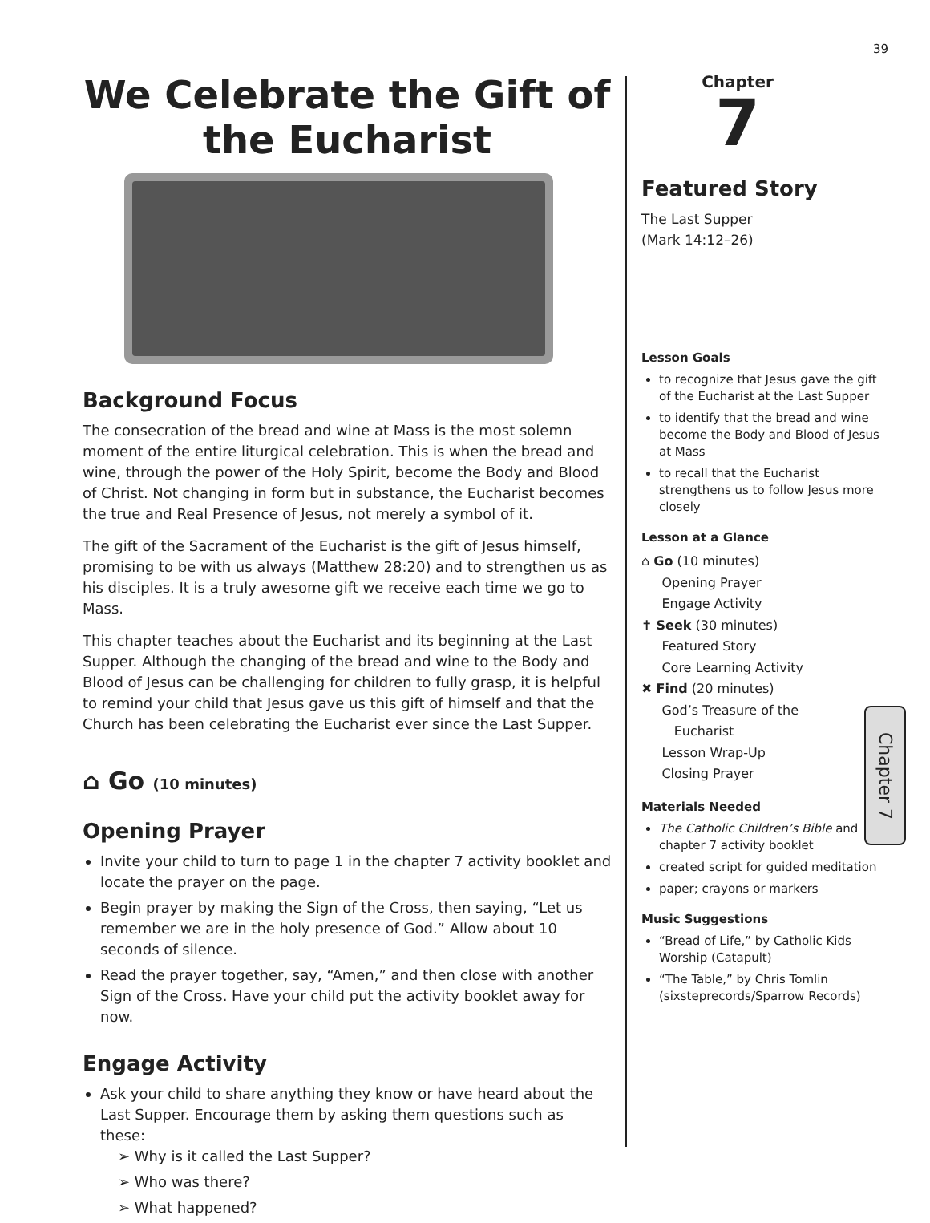39
Chapter 7
We Celebrate the Gift of the Eucharist
Background Focus
The consecration of the bread and wine at Mass is the most solemn moment of the entire liturgical celebration. This is when the bread and wine, through the power of the Holy Spirit, become the Body and Blood of Christ. Not changing in form but in substance, the Eucharist becomes the true and Real Presence of Jesus, not merely a symbol of it.
The gift of the Sacrament of the Eucharist is the gift of Jesus himself, promising to be with us always (Matthew 28:20) and to strengthen us as his disciples. It is a truly awesome gift we receive each time we go to Mass.
This chapter teaches about the Eucharist and its beginning at the Last Supper. Although the changing of the bread and wine to the Body and Blood of Jesus can be challenging for children to fully grasp, it is helpful to remind your child that Jesus gave us this gift of himself and that the Church has been celebrating the Eucharist ever since the Last Supper.
⌂ Go (10 minutes)
Opening Prayer
Invite your child to turn to page 1 in the chapter 7 activity booklet and locate the prayer on the page.
Begin prayer by making the Sign of the Cross, then saying, “Let us remember we are in the holy presence of God.” Allow about 10 seconds of silence.
Read the prayer together, say, “Amen,” and then close with another Sign of the Cross. Have your child put the activity booklet away for now.
Engage Activity
Ask your child to share anything they know or have heard about the Last Supper. Encourage them by asking them questions such as these:
➢ Why is it called the Last Supper?
➢ Who was there?
➢ What happened?
Chapter
7
Featured Story
The Last Supper
(Mark 14:12–26)
Lesson Goals
to recognize that Jesus gave the gift of the Eucharist at the Last Supper
to identify that the bread and wine become the Body and Blood of Jesus at Mass
to recall that the Eucharist strengthens us to follow Jesus more closely
Lesson at a Glance
⌂ Go (10 minutes)
Opening Prayer
Engage Activity
✝ Seek (30 minutes)
Featured Story
Core Learning Activity
✖ Find (20 minutes)
God’s Treasure of the
Eucharist
Lesson Wrap-Up
Closing Prayer
Materials Needed
The Catholic Children’s Bible and chapter 7 activity booklet
created script for guided meditation
paper; crayons or markers
Music Suggestions
“Bread of Life,” by Catholic Kids Worship (Catapult)
“The Table,” by Chris Tomlin (sixsteprecords/Sparrow Records)